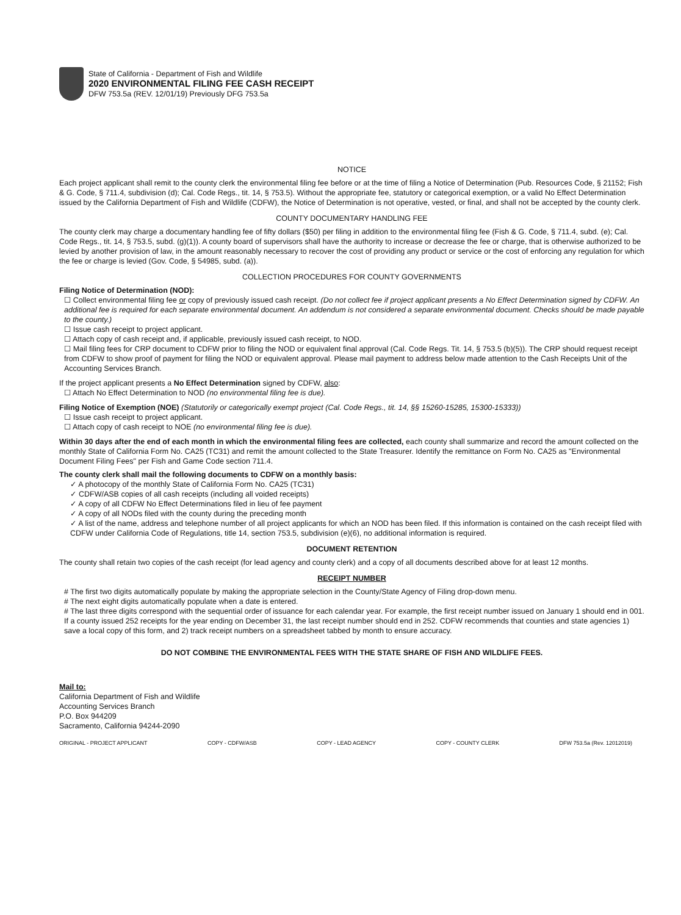State of California - Department of Fish and Wildlife
2020 ENVIRONMENTAL FILING FEE CASH RECEIPT
DFW 753.5a (REV. 12/01/19) Previously DFG 753.5a
NOTICE
Each project applicant shall remit to the county clerk the environmental filing fee before or at the time of filing a Notice of Determination (Pub. Resources Code, § 21152; Fish & G. Code, § 711.4, subdivision (d); Cal. Code Regs., tit. 14, § 753.5). Without the appropriate fee, statutory or categorical exemption, or a valid No Effect Determination issued by the California Department of Fish and Wildlife (CDFW), the Notice of Determination is not operative, vested, or final, and shall not be accepted by the county clerk.
COUNTY DOCUMENTARY HANDLING FEE
The county clerk may charge a documentary handling fee of fifty dollars ($50) per filing in addition to the environmental filing fee (Fish & G. Code, § 711.4, subd. (e); Cal. Code Regs., tit. 14, § 753.5, subd. (g)(1)). A county board of supervisors shall have the authority to increase or decrease the fee or charge, that is otherwise authorized to be levied by another provision of law, in the amount reasonably necessary to recover the cost of providing any product or service or the cost of enforcing any regulation for which the fee or charge is levied (Gov. Code, § 54985, subd. (a)).
COLLECTION PROCEDURES FOR COUNTY GOVERNMENTS
Filing Notice of Determination (NOD):
☐ Collect environmental filing fee or copy of previously issued cash receipt. (Do not collect fee if project applicant presents a No Effect Determination signed by CDFW. An additional fee is required for each separate environmental document. An addendum is not considered a separate environmental document. Checks should be made payable to the county.)
☐ Issue cash receipt to project applicant.
☐ Attach copy of cash receipt and, if applicable, previously issued cash receipt, to NOD.
☐ Mail filing fees for CRP document to CDFW prior to filing the NOD or equivalent final approval (Cal. Code Regs. Tit. 14, § 753.5 (b)(5)). The CRP should request receipt from CDFW to show proof of payment for filing the NOD or equivalent approval. Please mail payment to address below made attention to the Cash Receipts Unit of the Accounting Services Branch.
If the project applicant presents a No Effect Determination signed by CDFW, also:
☐ Attach No Effect Determination to NOD (no environmental filing fee is due).
Filing Notice of Exemption (NOE) (Statutorily or categorically exempt project (Cal. Code Regs., tit. 14, §§ 15260-15285, 15300-15333))
☐ Issue cash receipt to project applicant.
☐ Attach copy of cash receipt to NOE (no environmental filing fee is due).
Within 30 days after the end of each month in which the environmental filing fees are collected, each county shall summarize and record the amount collected on the monthly State of California Form No. CA25 (TC31) and remit the amount collected to the State Treasurer. Identify the remittance on Form No. CA25 as "Environmental Document Filing Fees" per Fish and Game Code section 711.4.
The county clerk shall mail the following documents to CDFW on a monthly basis:
✓ A photocopy of the monthly State of California Form No. CA25 (TC31)
✓ CDFW/ASB copies of all cash receipts (including all voided receipts)
✓ A copy of all CDFW No Effect Determinations filed in lieu of fee payment
✓ A copy of all NODs filed with the county during the preceding month
✓ A list of the name, address and telephone number of all project applicants for which an NOD has been filed. If this information is contained on the cash receipt filed with CDFW under California Code of Regulations, title 14, section 753.5, subdivision (e)(6), no additional information is required.
DOCUMENT RETENTION
The county shall retain two copies of the cash receipt (for lead agency and county clerk) and a copy of all documents described above for at least 12 months.
RECEIPT NUMBER
# The first two digits automatically populate by making the appropriate selection in the County/State Agency of Filing drop-down menu.
# The next eight digits automatically populate when a date is entered.
# The last three digits correspond with the sequential order of issuance for each calendar year. For example, the first receipt number issued on January 1 should end in 001. If a county issued 252 receipts for the year ending on December 31, the last receipt number should end in 252. CDFW recommends that counties and state agencies 1) save a local copy of this form, and 2) track receipt numbers on a spreadsheet tabbed by month to ensure accuracy.
DO NOT COMBINE THE ENVIRONMENTAL FEES WITH THE STATE SHARE OF FISH AND WILDLIFE FEES.
Mail to:
California Department of Fish and Wildlife
Accounting Services Branch
P.O. Box 944209
Sacramento, California 94244-2090
ORIGINAL - PROJECT APPLICANT COPY - CDFW/ASB COPY - LEAD AGENCY COPY - COUNTY CLERK DFW 753.5a (Rev. 12012019)